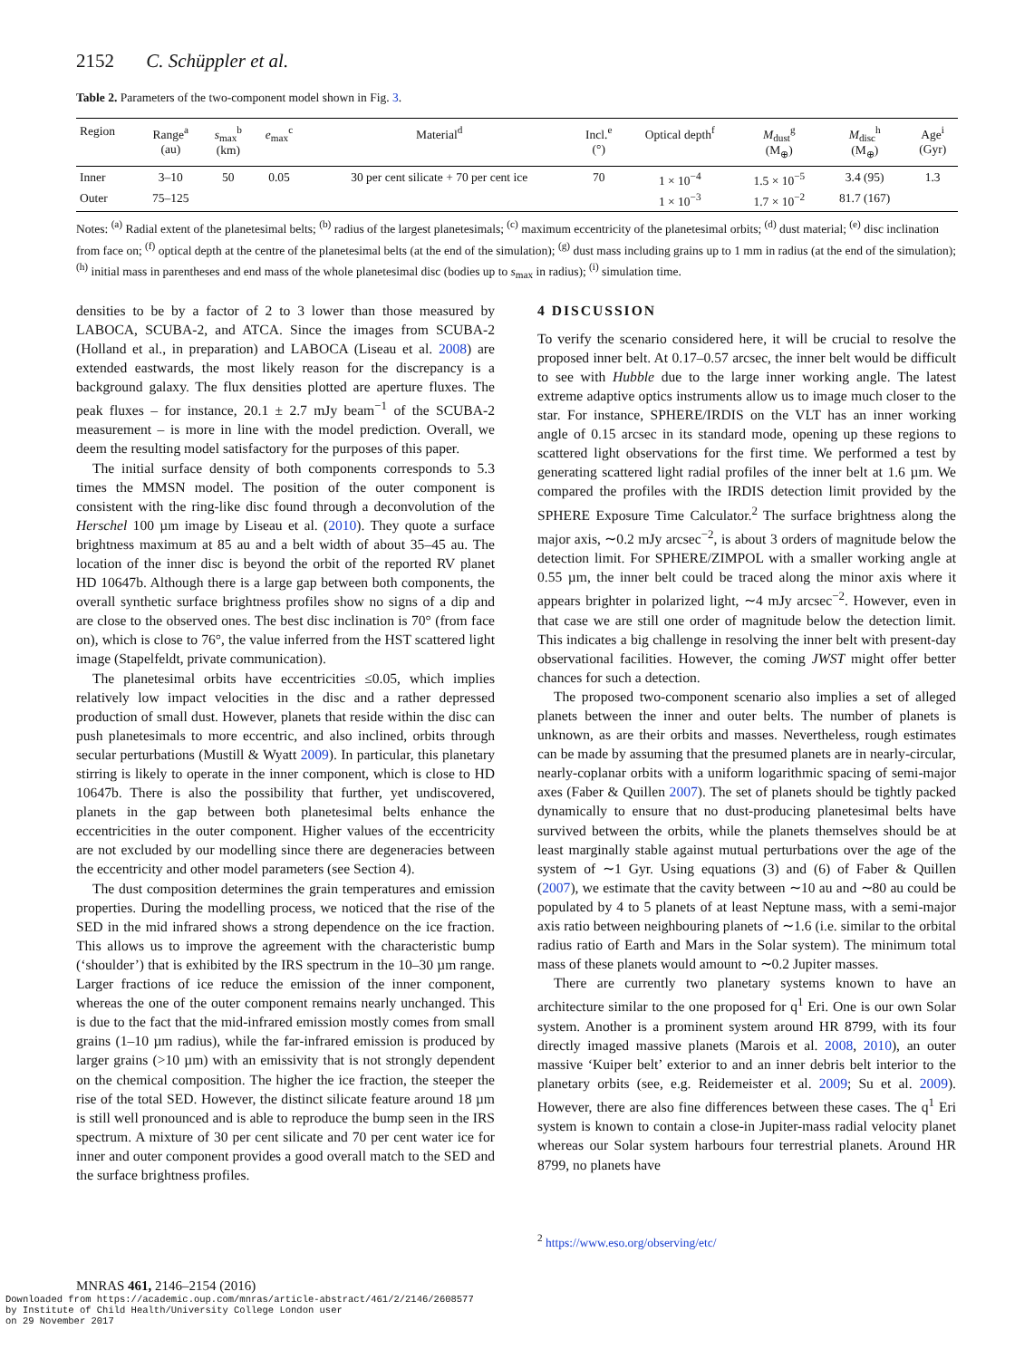2152 C. Schüppler et al.
Table 2. Parameters of the two-component model shown in Fig. 3.
| Region | Range<sup>a</sup> (au) | s<sub>max</sub><sup>b</sup> (km) | e<sub>max</sub><sup>c</sup> | Material<sup>d</sup> | Incl.<sup>e</sup> (°) | Optical depth<sup>f</sup> | M<sub>dust</sub><sup>g</sup> (M<sub>⊕</sub>) | M<sub>disc</sub><sup>h</sup> (M<sub>⊕</sub>) | Age<sup>i</sup> (Gyr) |
| --- | --- | --- | --- | --- | --- | --- | --- | --- | --- |
| Inner | 3–10 | 50 | 0.05 | 30 per cent silicate + 70 per cent ice | 70 | 1 × 10<sup>−4</sup> | 1.5 × 10<sup>−5</sup> | 3.4 (95) | 1.3 |
| Outer | 75–125 | | | | | 1 × 10<sup>−3</sup> | 1.7 × 10<sup>−2</sup> | 81.7 (167) | |
Notes: <sup>(a)</sup> Radial extent of the planetesimal belts; <sup>(b)</sup> radius of the largest planetesimals; <sup>(c)</sup> maximum eccentricity of the planetesimal orbits; <sup>(d)</sup> dust material; <sup>(e)</sup> disc inclination from face on; <sup>(f)</sup> optical depth at the centre of the planetesimal belts (at the end of the simulation); <sup>(g)</sup> dust mass including grains up to 1 mm in radius (at the end of the simulation); <sup>(h)</sup> initial mass in parentheses and end mass of the whole planetesimal disc (bodies up to s<sub>max</sub> in radius); <sup>(i)</sup> simulation time.
densities to be by a factor of 2 to 3 lower than those measured by LABOCA, SCUBA-2, and ATCA. Since the images from SCUBA-2 (Holland et al., in preparation) and LABOCA (Liseau et al. 2008) are extended eastwards, the most likely reason for the discrepancy is a background galaxy. The flux densities plotted are aperture fluxes. The peak fluxes – for instance, 20.1 ± 2.7 mJy beam<sup>−1</sup> of the SCUBA-2 measurement – is more in line with the model prediction. Overall, we deem the resulting model satisfactory for the purposes of this paper.
The initial surface density of both components corresponds to 5.3 times the MMSN model. The position of the outer component is consistent with the ring-like disc found through a deconvolution of the Herschel 100 µm image by Liseau et al. (2010). They quote a surface brightness maximum at 85 au and a belt width of about 35–45 au. The location of the inner disc is beyond the orbit of the reported RV planet HD 10647b. Although there is a large gap between both components, the overall synthetic surface brightness profiles show no signs of a dip and are close to the observed ones. The best disc inclination is 70° (from face on), which is close to 76°, the value inferred from the HST scattered light image (Stapelfeldt, private communication).
The planetesimal orbits have eccentricities ≤0.05, which implies relatively low impact velocities in the disc and a rather depressed production of small dust. However, planets that reside within the disc can push planetesimals to more eccentric, and also inclined, orbits through secular perturbations (Mustill & Wyatt 2009). In particular, this planetary stirring is likely to operate in the inner component, which is close to HD 10647b. There is also the possibility that further, yet undiscovered, planets in the gap between both planetesimal belts enhance the eccentricities in the outer component. Higher values of the eccentricity are not excluded by our modelling since there are degeneracies between the eccentricity and other model parameters (see Section 4).
The dust composition determines the grain temperatures and emission properties. During the modelling process, we noticed that the rise of the SED in the mid infrared shows a strong dependence on the ice fraction. This allows us to improve the agreement with the characteristic bump (‘shoulder’) that is exhibited by the IRS spectrum in the 10–30 µm range. Larger fractions of ice reduce the emission of the inner component, whereas the one of the outer component remains nearly unchanged. This is due to the fact that the mid-infrared emission mostly comes from small grains (1–10 µm radius), while the far-infrared emission is produced by larger grains (>10 µm) with an emissivity that is not strongly dependent on the chemical composition. The higher the ice fraction, the steeper the rise of the total SED. However, the distinct silicate feature around 18 µm is still well pronounced and is able to reproduce the bump seen in the IRS spectrum. A mixture of 30 per cent silicate and 70 per cent water ice for inner and outer component provides a good overall match to the SED and the surface brightness profiles.
4 DISCUSSION
To verify the scenario considered here, it will be crucial to resolve the proposed inner belt. At 0.17–0.57 arcsec, the inner belt would be difficult to see with Hubble due to the large inner working angle. The latest extreme adaptive optics instruments allow us to image much closer to the star. For instance, SPHERE/IRDIS on the VLT has an inner working angle of 0.15 arcsec in its standard mode, opening up these regions to scattered light observations for the first time. We performed a test by generating scattered light radial profiles of the inner belt at 1.6 µm. We compared the profiles with the IRDIS detection limit provided by the SPHERE Exposure Time Calculator.<sup>2</sup> The surface brightness along the major axis, ∼0.2 mJy arcsec<sup>−2</sup>, is about 3 orders of magnitude below the detection limit. For SPHERE/ZIMPOL with a smaller working angle at 0.55 µm, the inner belt could be traced along the minor axis where it appears brighter in polarized light, ∼4 mJy arcsec<sup>−2</sup>. However, even in that case we are still one order of magnitude below the detection limit. This indicates a big challenge in resolving the inner belt with present-day observational facilities. However, the coming JWST might offer better chances for such a detection.
The proposed two-component scenario also implies a set of alleged planets between the inner and outer belts. The number of planets is unknown, as are their orbits and masses. Nevertheless, rough estimates can be made by assuming that the presumed planets are in nearly-circular, nearly-coplanar orbits with a uniform logarithmic spacing of semi-major axes (Faber & Quillen 2007). The set of planets should be tightly packed dynamically to ensure that no dust-producing planetesimal belts have survived between the orbits, while the planets themselves should be at least marginally stable against mutual perturbations over the age of the system of ∼1 Gyr. Using equations (3) and (6) of Faber & Quillen (2007), we estimate that the cavity between ∼10 au and ∼80 au could be populated by 4 to 5 planets of at least Neptune mass, with a semi-major axis ratio between neighbouring planets of ∼1.6 (i.e. similar to the orbital radius ratio of Earth and Mars in the Solar system). The minimum total mass of these planets would amount to ∼0.2 Jupiter masses.
There are currently two planetary systems known to have an architecture similar to the one proposed for q<sup>1</sup> Eri. One is our own Solar system. Another is a prominent system around HR 8799, with its four directly imaged massive planets (Marois et al. 2008, 2010), an outer massive ‘Kuiper belt’ exterior to and an inner debris belt interior to the planetary orbits (see, e.g. Reidemeister et al. 2009; Su et al. 2009). However, there are also fine differences between these cases. The q<sup>1</sup> Eri system is known to contain a close-in Jupiter-mass radial velocity planet whereas our Solar system harbours four terrestrial planets. Around HR 8799, no planets have
<sup>2</sup> https://www.eso.org/observing/etc/
MNRAS 461, 2146–2154 (2016)
Downloaded from https://academic.oup.com/mnras/article-abstract/461/2/2146/2608577
by Institute of Child Health/University College London user
on 29 November 2017